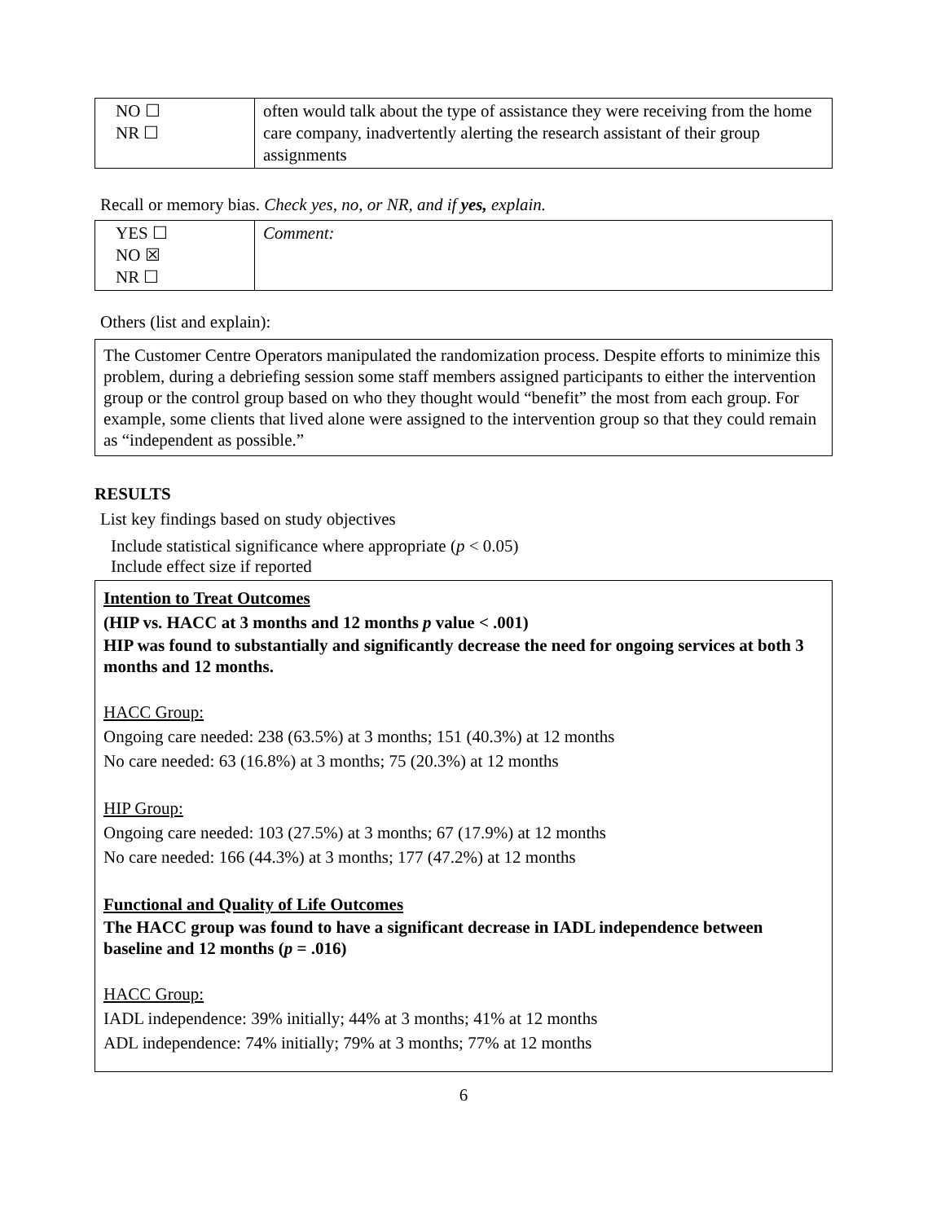| NO ☐ NR ☐ | often would talk about the type of assistance they were receiving from the home care company, inadvertently alerting the research assistant of their group assignments |
Recall or memory bias. Check yes, no, or NR, and if yes, explain.
| YES ☐ NO ☒ NR ☐ | Comment: |
Others (list and explain):
The Customer Centre Operators manipulated the randomization process. Despite efforts to minimize this problem, during a debriefing session some staff members assigned participants to either the intervention group or the control group based on who they thought would “benefit” the most from each group. For example, some clients that lived alone were assigned to the intervention group so that they could remain as “independent as possible.”
RESULTS
List key findings based on study objectives
Include statistical significance where appropriate (p < 0.05)
Include effect size if reported
Intention to Treat Outcomes
(HIP vs. HACC at 3 months and 12 months p value < .001)
HIP was found to substantially and significantly decrease the need for ongoing services at both 3 months and 12 months.
HACC Group:
Ongoing care needed: 238 (63.5%) at 3 months; 151 (40.3%) at 12 months
No care needed: 63 (16.8%) at 3 months; 75 (20.3%) at 12 months
HIP Group:
Ongoing care needed: 103 (27.5%) at 3 months; 67 (17.9%) at 12 months
No care needed: 166 (44.3%) at 3 months; 177 (47.2%) at 12 months
Functional and Quality of Life Outcomes
The HACC group was found to have a significant decrease in IADL independence between baseline and 12 months (p = .016)
HACC Group:
IADL independence: 39% initially; 44% at 3 months; 41% at 12 months
ADL independence: 74% initially; 79% at 3 months; 77% at 12 months
6